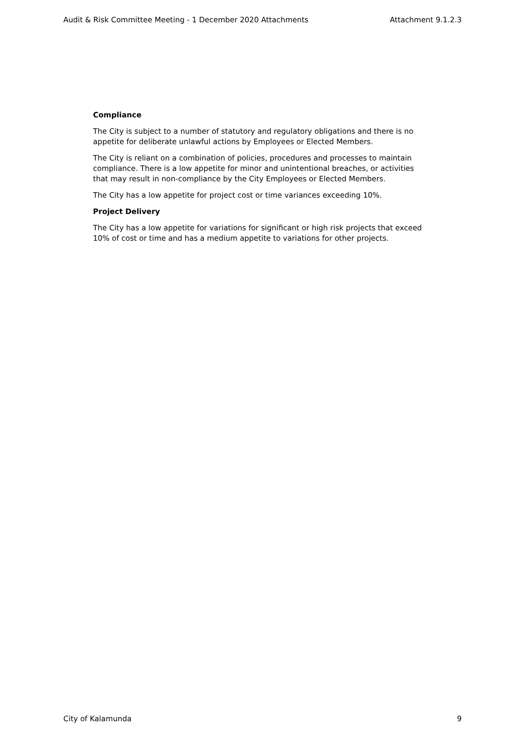Audit & Risk Committee Meeting - 1 December 2020 Attachments Attachment 9.1.2.3
Compliance
The City is subject to a number of statutory and regulatory obligations and there is no appetite for deliberate unlawful actions by Employees or Elected Members.
The City is reliant on a combination of policies, procedures and processes to maintain compliance. There is a low appetite for minor and unintentional breaches, or activities that may result in non-compliance by the City Employees or Elected Members.
The City has a low appetite for project cost or time variances exceeding 10%.
Project Delivery
The City has a low appetite for variations for significant or high risk projects that exceed 10% of cost or time and has a medium appetite to variations for other projects.
City of Kalamunda 9